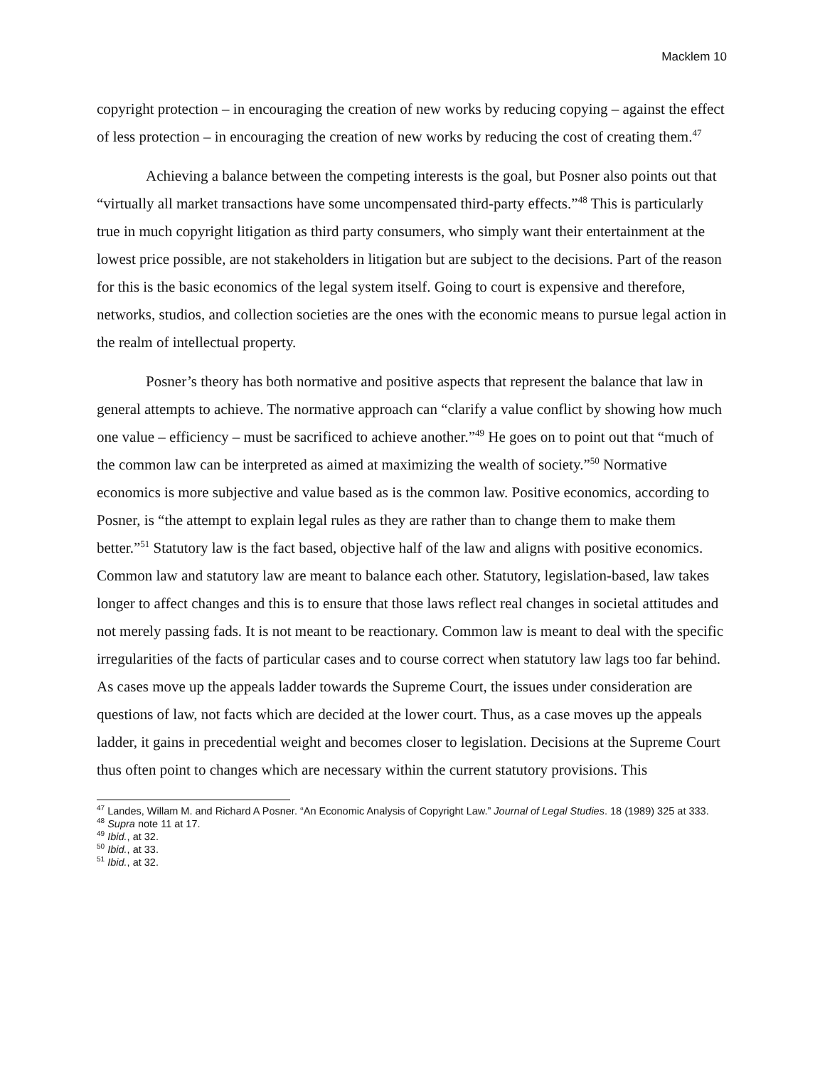Macklem 10
copyright protection – in encouraging the creation of new works by reducing copying – against the effect of less protection – in encouraging the creation of new works by reducing the cost of creating them.<sup>47</sup>
Achieving a balance between the competing interests is the goal, but Posner also points out that “virtually all market transactions have some uncompensated third-party effects.”<sup>48</sup> This is particularly true in much copyright litigation as third party consumers, who simply want their entertainment at the lowest price possible, are not stakeholders in litigation but are subject to the decisions. Part of the reason for this is the basic economics of the legal system itself. Going to court is expensive and therefore, networks, studios, and collection societies are the ones with the economic means to pursue legal action in the realm of intellectual property.
Posner’s theory has both normative and positive aspects that represent the balance that law in general attempts to achieve. The normative approach can “clarify a value conflict by showing how much one value – efficiency – must be sacrificed to achieve another.”<sup>49</sup> He goes on to point out that “much of the common law can be interpreted as aimed at maximizing the wealth of society.”<sup>50</sup> Normative economics is more subjective and value based as is the common law. Positive economics, according to Posner, is “the attempt to explain legal rules as they are rather than to change them to make them better.”<sup>51</sup> Statutory law is the fact based, objective half of the law and aligns with positive economics. Common law and statutory law are meant to balance each other. Statutory, legislation-based, law takes longer to affect changes and this is to ensure that those laws reflect real changes in societal attitudes and not merely passing fads. It is not meant to be reactionary. Common law is meant to deal with the specific irregularities of the facts of particular cases and to course correct when statutory law lags too far behind. As cases move up the appeals ladder towards the Supreme Court, the issues under consideration are questions of law, not facts which are decided at the lower court. Thus, as a case moves up the appeals ladder, it gains in precedential weight and becomes closer to legislation. Decisions at the Supreme Court thus often point to changes which are necessary within the current statutory provisions. This
<sup>47</sup> Landes, Willam M. and Richard A Posner. “An Economic Analysis of Copyright Law.” Journal of Legal Studies. 18 (1989) 325 at 333.
<sup>48</sup> Supra note 11 at 17.
<sup>49</sup> Ibid., at 32.
<sup>50</sup> Ibid., at 33.
<sup>51</sup> Ibid., at 32.